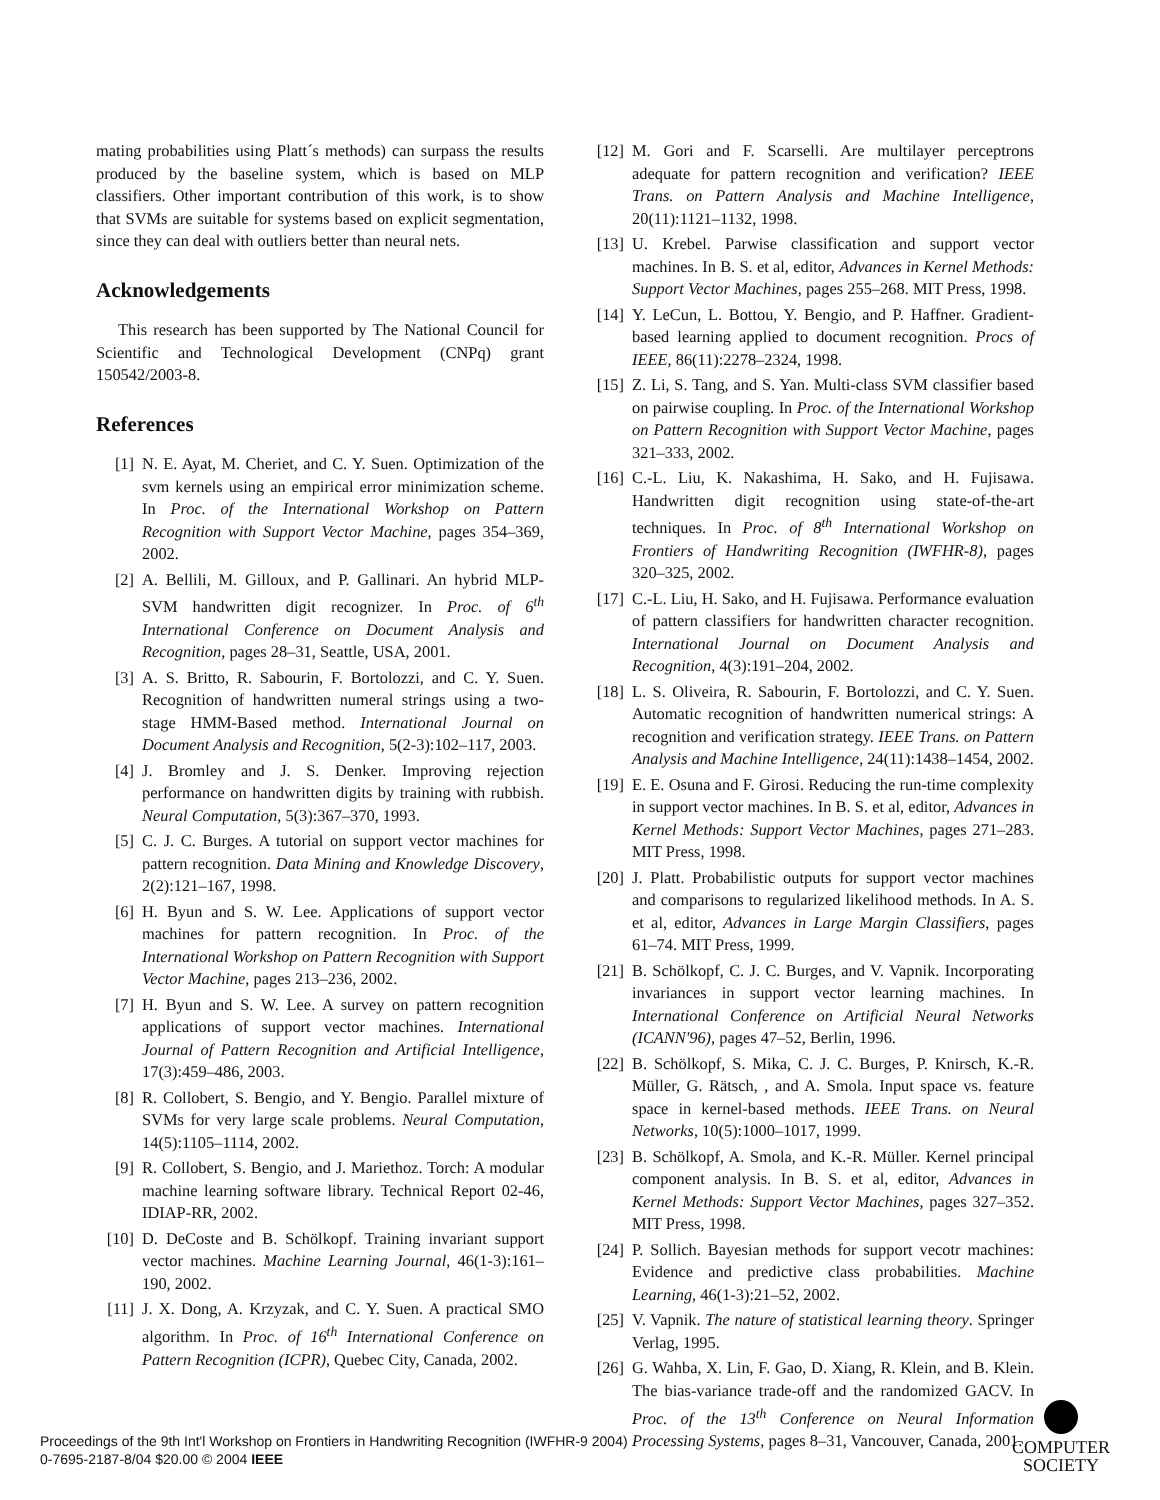mating probabilities using Platt´s methods) can surpass the results produced by the baseline system, which is based on MLP classifiers. Other important contribution of this work, is to show that SVMs are suitable for systems based on explicit segmentation, since they can deal with outliers better than neural nets.
Acknowledgements
This research has been supported by The National Council for Scientific and Technological Development (CNPq) grant 150542/2003-8.
References
[1] N. E. Ayat, M. Cheriet, and C. Y. Suen. Optimization of the svm kernels using an empirical error minimization scheme. In Proc. of the International Workshop on Pattern Recognition with Support Vector Machine, pages 354–369, 2002.
[2] A. Bellili, M. Gilloux, and P. Gallinari. An hybrid MLP-SVM handwritten digit recognizer. In Proc. of 6<sup>th</sup> International Conference on Document Analysis and Recognition, pages 28–31, Seattle, USA, 2001.
[3] A. S. Britto, R. Sabourin, F. Bortolozzi, and C. Y. Suen. Recognition of handwritten numeral strings using a two-stage HMM-Based method. International Journal on Document Analysis and Recognition, 5(2-3):102–117, 2003.
[4] J. Bromley and J. S. Denker. Improving rejection performance on handwritten digits by training with rubbish. Neural Computation, 5(3):367–370, 1993.
[5] C. J. C. Burges. A tutorial on support vector machines for pattern recognition. Data Mining and Knowledge Discovery, 2(2):121–167, 1998.
[6] H. Byun and S. W. Lee. Applications of support vector machines for pattern recognition. In Proc. of the International Workshop on Pattern Recognition with Support Vector Machine, pages 213–236, 2002.
[7] H. Byun and S. W. Lee. A survey on pattern recognition applications of support vector machines. International Journal of Pattern Recognition and Artificial Intelligence, 17(3):459–486, 2003.
[8] R. Collobert, S. Bengio, and Y. Bengio. Parallel mixture of SVMs for very large scale problems. Neural Computation, 14(5):1105–1114, 2002.
[9] R. Collobert, S. Bengio, and J. Mariethoz. Torch: A modular machine learning software library. Technical Report 02-46, IDIAP-RR, 2002.
[10]
D. DeCoste and B. Schölkopf. Training invariant support vector machines. Machine Learning Journal, 46(1-3):161–190, 2002.
[11]
J. X. Dong, A. Krzyzak, and C. Y. Suen. A practical SMO algorithm. In Proc. of 16<sup>th</sup> International Conference on Pattern Recognition (ICPR), Quebec City, Canada, 2002.
[12]
M. Gori and F. Scarselli. Are multilayer perceptrons adequate for pattern recognition and verification? IEEE Trans. on Pattern Analysis and Machine Intelligence, 20(11):1121–1132, 1998.
[13]
U. Krebel. Parwise classification and support vector machines. In B. S. et al, editor, Advances in Kernel Methods: Support Vector Machines, pages 255–268. MIT Press, 1998.
[14]
Y. LeCun, L. Bottou, Y. Bengio, and P. Haffner. Gradient-based learning applied to document recognition. Procs of IEEE, 86(11):2278–2324, 1998.
[15]
Z. Li, S. Tang, and S. Yan. Multi-class SVM classifier based on pairwise coupling. In Proc. of the International Workshop on Pattern Recognition with Support Vector Machine, pages 321–333, 2002.
[16]
C.-L. Liu, K. Nakashima, H. Sako, and H. Fujisawa. Handwritten digit recognition using state-of-the-art techniques. In Proc. of 8<sup>th</sup> International Workshop on Frontiers of Handwriting Recognition (IWFHR-8), pages 320–325, 2002.
[17]
C.-L. Liu, H. Sako, and H. Fujisawa. Performance evaluation of pattern classifiers for handwritten character recognition. International Journal on Document Analysis and Recognition, 4(3):191–204, 2002.
[18]
L. S. Oliveira, R. Sabourin, F. Bortolozzi, and C. Y. Suen. Automatic recognition of handwritten numerical strings: A recognition and verification strategy. IEEE Trans. on Pattern Analysis and Machine Intelligence, 24(11):1438–1454, 2002.
[19]
E. E. Osuna and F. Girosi. Reducing the run-time complexity in support vector machines. In B. S. et al, editor, Advances in Kernel Methods: Support Vector Machines, pages 271–283. MIT Press, 1998.
[20]
J. Platt. Probabilistic outputs for support vector machines and comparisons to regularized likelihood methods. In A. S. et al, editor, Advances in Large Margin Classifiers, pages 61–74. MIT Press, 1999.
[21]
B. Schölkopf, C. J. C. Burges, and V. Vapnik. Incorporating invariances in support vector learning machines. In International Conference on Artificial Neural Networks (ICANN'96), pages 47–52, Berlin, 1996.
[22]
B. Schölkopf, S. Mika, C. J. C. Burges, P. Knirsch, K.-R. Müller, G. Rätsch, , and A. Smola. Input space vs. feature space in kernel-based methods. IEEE Trans. on Neural Networks, 10(5):1000–1017, 1999.
[23]
B. Schölkopf, A. Smola, and K.-R. Müller. Kernel principal component analysis. In B. S. et al, editor, Advances in Kernel Methods: Support Vector Machines, pages 327–352. MIT Press, 1998.
[24]
P. Sollich. Bayesian methods for support vecotr machines: Evidence and predictive class probabilities. Machine Learning, 46(1-3):21–52, 2002.
[25]
V. Vapnik. The nature of statistical learning theory. Springer Verlag, 1995.
[26]
G. Wahba, X. Lin, F. Gao, D. Xiang, R. Klein, and B. Klein. The bias-variance trade-off and the randomized GACV. In Proc. of the 13<sup>th</sup> Conference on Neural Information Processing Systems, pages 8–31, Vancouver, Canada, 2001.
Proceedings of the 9th Int'l Workshop on Frontiers in Handwriting Recognition (IWFHR-9 2004)
0-7695-2187-8/04 $20.00 © 2004 IEEE
COMPUTER
SOCIETY